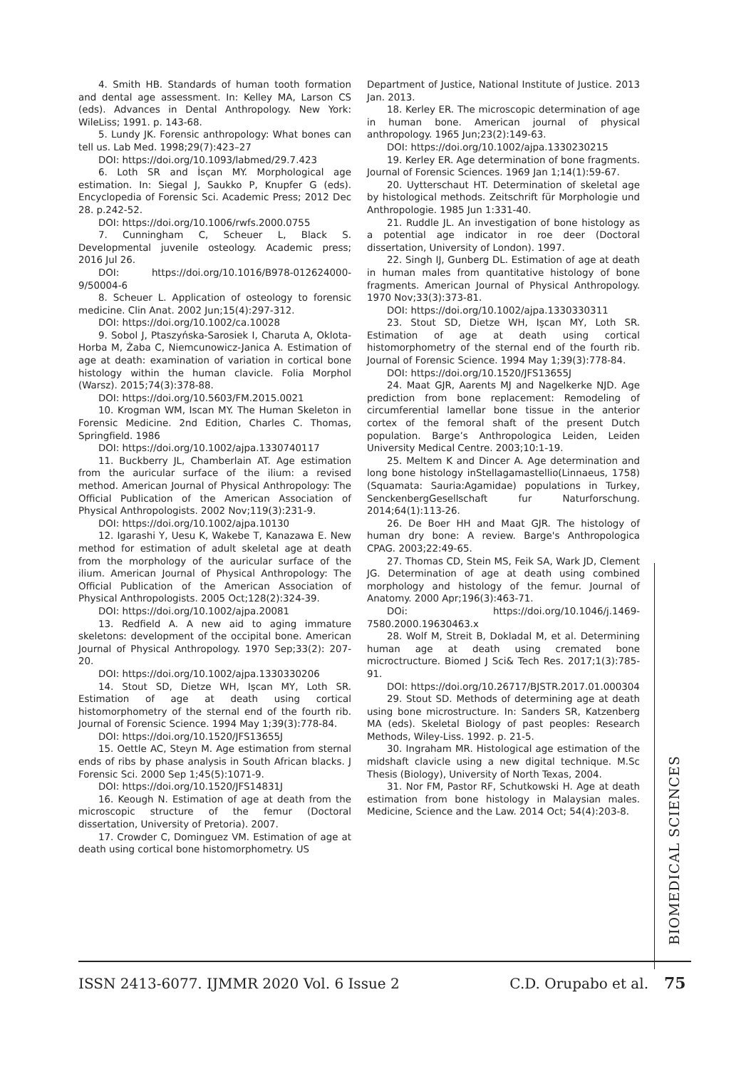4. Smith HB. Standards of human tooth formation and dental age assessment. In: Kelley MA, Larson CS (eds). Advances in Dental Anthropology. New York: WileLiss; 1991. p. 143-68.
5. Lundy JK. Forensic anthropology: What bones can tell us. Lab Med. 1998;29(7):423–27
DOI: https://doi.org/10.1093/labmed/29.7.423
6. Loth SR and İsçan MY. Morphological age estimation. In: Siegal J, Saukko P, Knupfer G (eds). Encyclopedia of Forensic Sci. Academic Press; 2012 Dec 28. p.242-52.
DOI: https://doi.org/10.1006/rwfs.2000.0755
7. Cunningham C, Scheuer L, Black S. Developmental juvenile osteology. Academic press; 2016 Jul 26.
DOI: https://doi.org/10.1016/B978-012624000-9/50004-6
8. Scheuer L. Application of osteology to forensic medicine. Clin Anat. 2002 Jun;15(4):297-312.
DOI: https://doi.org/10.1002/ca.10028
9. Sobol J, Ptaszyńska-Sarosiek I, Charuta A, Oklota-Horba M, Żaba C, Niemcunowicz-Janica A. Estimation of age at death: examination of variation in cortical bone histology within the human clavicle. Folia Morphol (Warsz). 2015;74(3):378-88.
DOI: https://doi.org/10.5603/FM.2015.0021
10. Krogman WM, Iscan MY. The Human Skeleton in Forensic Medicine. 2nd Edition, Charles C. Thomas, Springfield. 1986
DOI: https://doi.org/10.1002/ajpa.1330740117
11. Buckberry JL, Chamberlain AT. Age estimation from the auricular surface of the ilium: a revised method. American Journal of Physical Anthropology: The Official Publication of the American Association of Physical Anthropologists. 2002 Nov;119(3):231-9.
DOI: https://doi.org/10.1002/ajpa.10130
12. Igarashi Y, Uesu K, Wakebe T, Kanazawa E. New method for estimation of adult skeletal age at death from the morphology of the auricular surface of the ilium. American Journal of Physical Anthropology: The Official Publication of the American Association of Physical Anthropologists. 2005 Oct;128(2):324-39.
DOI: https://doi.org/10.1002/ajpa.20081
13. Redfield A. A new aid to aging immature skeletons: development of the occipital bone. American Journal of Physical Anthropology. 1970 Sep;33(2): 207-20.
DOI: https://doi.org/10.1002/ajpa.1330330206
14. Stout SD, Dietze WH, Işcan MY, Loth SR. Estimation of age at death using cortical histomorphometry of the sternal end of the fourth rib. Journal of Forensic Science. 1994 May 1;39(3):778-84.
DOI: https://doi.org/10.1520/JFS13655J
15. Oettle AC, Steyn M. Age estimation from sternal ends of ribs by phase analysis in South African blacks. J Forensic Sci. 2000 Sep 1;45(5):1071-9.
DOI: https://doi.org/10.1520/JFS14831J
16. Keough N. Estimation of age at death from the microscopic structure of the femur (Doctoral dissertation, University of Pretoria). 2007.
17. Crowder C, Dominguez VM. Estimation of age at death using cortical bone histomorphometry. US
Department of Justice, National Institute of Justice. 2013 Jan. 2013.
18. Kerley ER. The microscopic determination of age in human bone. American journal of physical anthropology. 1965 Jun;23(2):149-63.
DOI: https://doi.org/10.1002/ajpa.1330230215
19. Kerley ER. Age determination of bone fragments. Journal of Forensic Sciences. 1969 Jan 1;14(1):59-67.
20. Uytterschaut HT. Determination of skeletal age by histological methods. Zeitschrift für Morphologie und Anthropologie. 1985 Jun 1:331-40.
21. Ruddle JL. An investigation of bone histology as a potential age indicator in roe deer (Doctoral dissertation, University of London). 1997.
22. Singh IJ, Gunberg DL. Estimation of age at death in human males from quantitative histology of bone fragments. American Journal of Physical Anthropology. 1970 Nov;33(3):373-81.
DOI: https://doi.org/10.1002/ajpa.1330330311
23. Stout SD, Dietze WH, Işcan MY, Loth SR. Estimation of age at death using cortical histomorphometry of the sternal end of the fourth rib. Journal of Forensic Science. 1994 May 1;39(3):778-84.
DOI: https://doi.org/10.1520/JFS13655J
24. Maat GJR, Aarents MJ and Nagelkerke NJD. Age prediction from bone replacement: Remodeling of circumferential lamellar bone tissue in the anterior cortex of the femoral shaft of the present Dutch population. Barge’s Anthropologica Leiden, Leiden University Medical Centre. 2003;10:1-19.
25. Meltem K and Dincer A. Age determination and long bone histology inStellagamastellio(Linnaeus, 1758) (Squamata: Sauria:Agamidae) populations in Turkey, SenckenbergGesellschaft fur Naturforschung. 2014;64(1):113-26.
26. De Boer HH and Maat GJR. The histology of human dry bone: A review. Barge's Anthropologica CPAG. 2003;22:49-65.
27. Thomas CD, Stein MS, Feik SA, Wark JD, Clement JG. Determination of age at death using combined morphology and histology of the femur. Journal of Anatomy. 2000 Apr;196(3):463-71.
DOi: https://doi.org/10.1046/j.1469-7580.2000.19630463.x
28. Wolf M, Streit B, Dokladal M, et al. Determining human age at death using cremated bone microctructure. Biomed J Sci& Tech Res. 2017;1(3):785-91.
DOI: https://doi.org/10.26717/BJSTR.2017.01.000304
29. Stout SD. Methods of determining age at death using bone microstructure. In: Sanders SR, Katzenberg MA (eds). Skeletal Biology of past peoples: Research Methods, Wiley-Liss. 1992. p. 21-5.
30. Ingraham MR. Histological age estimation of the midshaft clavicle using a new digital technique. M.Sc Thesis (Biology), University of North Texas, 2004.
31. Nor FM, Pastor RF, Schutkowski H. Age at death estimation from bone histology in Malaysian males. Medicine, Science and the Law. 2014 Oct; 54(4):203-8.
BIOMEDICAL SCIENCES
ISSN 2413-6077. IJMMR 2020 Vol. 6 Issue 2 C.D. Orupabo et al. 75